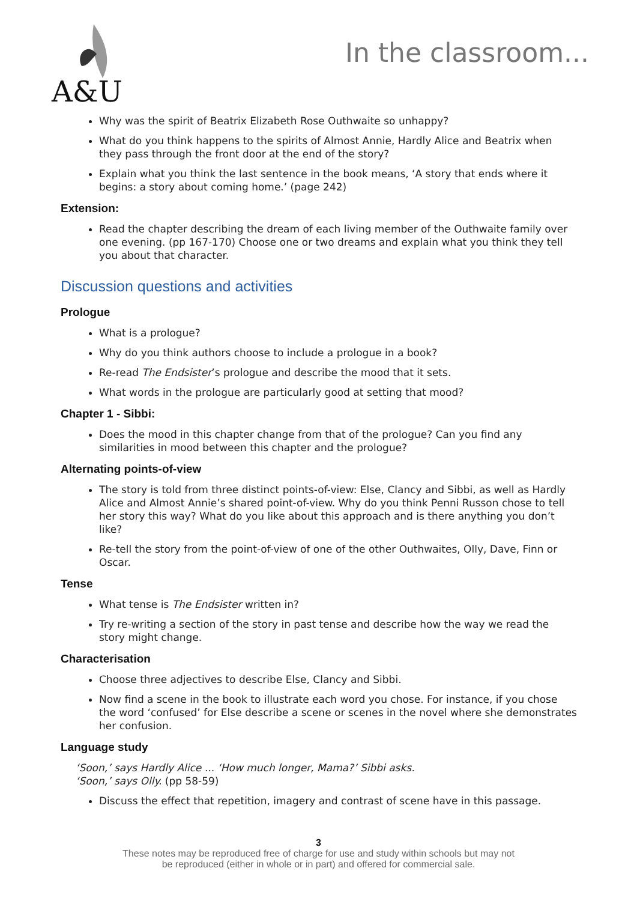A&U
In the classroom...
Why was the spirit of Beatrix Elizabeth Rose Outhwaite so unhappy?
What do you think happens to the spirits of Almost Annie, Hardly Alice and Beatrix when they pass through the front door at the end of the story?
Explain what you think the last sentence in the book means, ‘A story that ends where it begins: a story about coming home.’ (page 242)
Extension:
Read the chapter describing the dream of each living member of the Outhwaite family over one evening. (pp 167-170) Choose one or two dreams and explain what you think they tell you about that character.
Discussion questions and activities
Prologue
What is a prologue?
Why do you think authors choose to include a prologue in a book?
Re-read The Endsister’s prologue and describe the mood that it sets.
What words in the prologue are particularly good at setting that mood?
Chapter 1 - Sibbi:
Does the mood in this chapter change from that of the prologue? Can you find any similarities in mood between this chapter and the prologue?
Alternating points-of-view
The story is told from three distinct points-of-view: Else, Clancy and Sibbi, as well as Hardly Alice and Almost Annie’s shared point-of-view. Why do you think Penni Russon chose to tell her story this way? What do you like about this approach and is there anything you don’t like?
Re-tell the story from the point-of-view of one of the other Outhwaites, Olly, Dave, Finn or Oscar.
Tense
What tense is The Endsister written in?
Try re-writing a section of the story in past tense and describe how the way we read the story might change.
Characterisation
Choose three adjectives to describe Else, Clancy and Sibbi.
Now find a scene in the book to illustrate each word you chose. For instance, if you chose the word ‘confused’ for Else describe a scene or scenes in the novel where she demonstrates her confusion.
Language study
‘Soon,’ says Hardly Alice ... ‘How much longer, Mama?’ Sibbi asks.
‘Soon,’ says Olly. (pp 58-59)
Discuss the effect that repetition, imagery and contrast of scene have in this passage.
3
These notes may be reproduced free of charge for use and study within schools but may not
be reproduced (either in whole or in part) and offered for commercial sale.